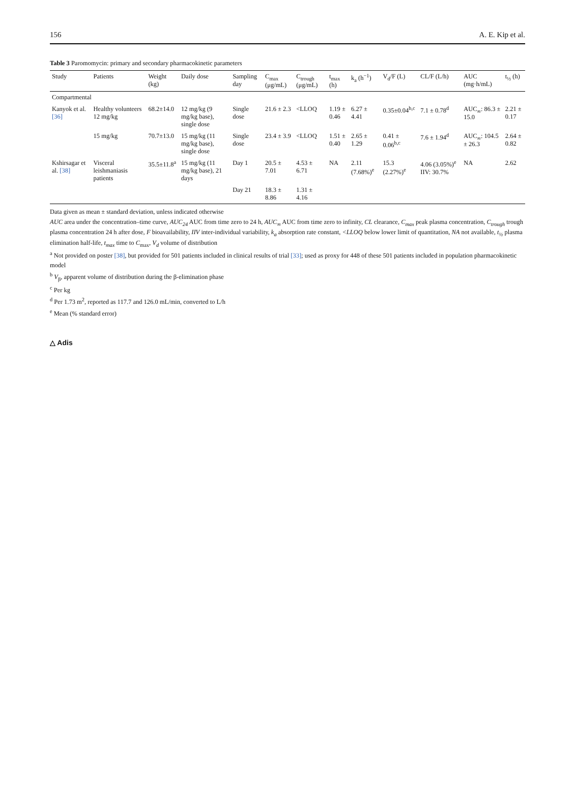156 A. E. Kip et al.
Table 3 Paromomycin: primary and secondary pharmacokinetic parameters
| Study | Patients | Weight (kg) | Daily dose | Sampling day | C<sub>max</sub> (μg/mL) | C<sub>trough</sub> (μg/mL) | t<sub>max</sub> (h) | k<sub>a</sub> (h<sup>−1</sup>) | V<sub>d</sub>/F (L) | CL/F (L/h) | AUC (mg·h/mL) | t<sub>½</sub> (h) |
| --- | --- | --- | --- | --- | --- | --- | --- | --- | --- | --- | --- | --- |
| Compartmental | | | | | | | | | | | | |
| Kanyok et al. [36] | Healthy volunteers 12 mg/kg | 68.2±14.0 | 12 mg/kg (9 mg/kg base), single dose | Single dose | 21.6 ± 2.3 | <LLOQ | 1.19 ± 0.46 | 6.27 ± 4.41 | 0.35±0.04<sup>b,c</sup> | 7.1 ± 0.78<sup>d</sup> | AUC<sub>∞</sub>: 86.3 ± 15.0 | 2.21 ± 0.17 |
| | 15 mg/kg | 70.7±13.0 | 15 mg/kg (11 mg/kg base), single dose | Single dose | 23.4 ± 3.9 | <LLOQ | 1.51 ± 0.40 | 2.65 ± 1.29 | 0.41 ± 0.06<sup>b,c</sup> | 7.6 ± 1.94<sup>d</sup> | AUC<sub>∞</sub>: 104.5 ± 26.3 | 2.64 ± 0.82 |
| Kshirsagar et al. [38] | Visceral leishmaniasis patients | 35.5±11.8<sup>a</sup> | 15 mg/kg (11 mg/kg base), 21 days | Day 1 | 20.5 ± 7.01 | 4.53 ± 6.71 | NA | 2.11 (7.68%)<sup>e</sup> | 15.3 (2.27%)<sup>e</sup> | 4.06 (3.05%)<sup>e</sup> IIV: 30.7% | NA | 2.62 |
| | | | | Day 21 | 18.3 ± 8.86 | 1.31 ± 4.16 | | | | | | |
Data given as mean ± standard deviation, unless indicated otherwise
AUC area under the concentration–time curve, AUC<sub>24</sub> AUC from time zero to 24 h, AUC<sub>∞</sub> AUC from time zero to infinity, CL clearance, C<sub>max</sub> peak plasma concentration, C<sub>trough</sub> trough plasma concentration 24 h after dose, F bioavailability, IIV inter-individual variability, k<sub>a</sub> absorption rate constant, <LLOQ below lower limit of quantitation, NA not available, t<sub>½</sub> plasma elimination half-life, t<sub>max</sub> time to C<sub>max</sub>, V<sub>d</sub> volume of distribution
<sup>a</sup> Not provided on poster [38], but provided for 501 patients included in clinical results of trial [33]; used as proxy for 448 of these 501 patients included in population pharmacokinetic model
<sup>b</sup> V<sub>β</sub>, apparent volume of distribution during the β-elimination phase
<sup>c</sup> Per kg
<sup>d</sup> Per 1.73 m<sup>2</sup>, reported as 117.7 and 126.0 mL/min, converted to L/h
<sup>e</sup> Mean (% standard error)
△ Adis